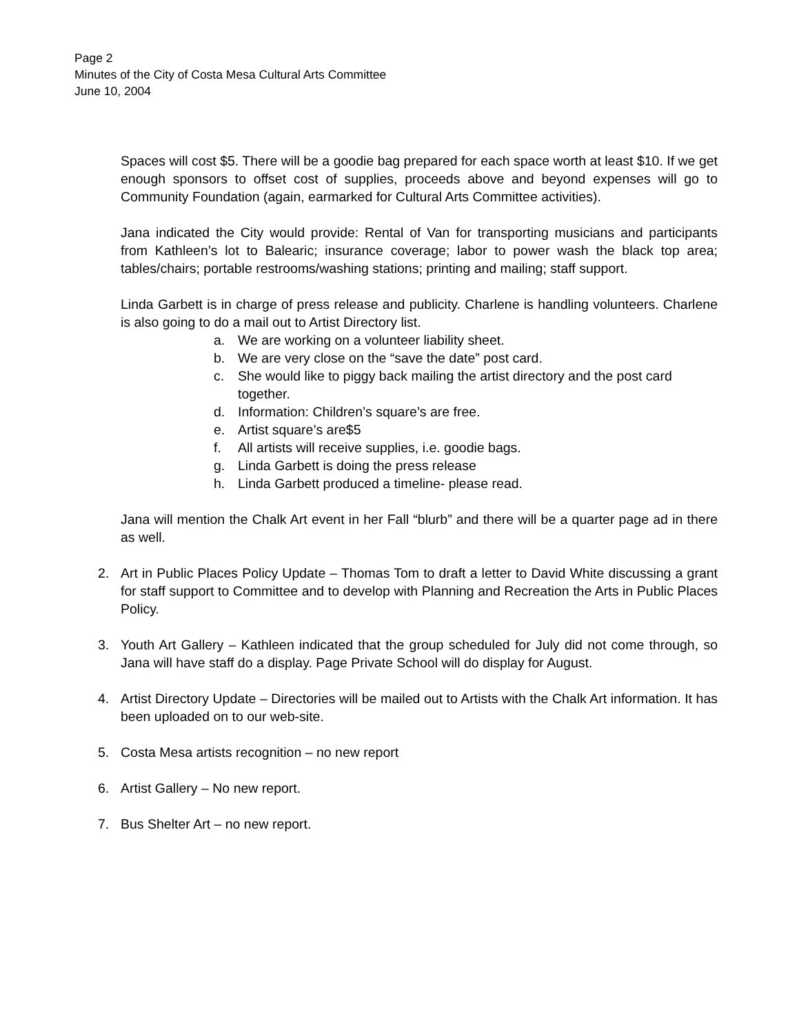Page 2
Minutes of the City of Costa Mesa Cultural Arts Committee
June 10, 2004
Spaces will cost $5. There will be a goodie bag prepared for each space worth at least $10. If we get enough sponsors to offset cost of supplies, proceeds above and beyond expenses will go to Community Foundation (again, earmarked for Cultural Arts Committee activities).
Jana indicated the City would provide: Rental of Van for transporting musicians and participants from Kathleen’s lot to Balearic; insurance coverage; labor to power wash the black top area; tables/chairs; portable restrooms/washing stations; printing and mailing; staff support.
Linda Garbett is in charge of press release and publicity. Charlene is handling volunteers. Charlene is also going to do a mail out to Artist Directory list.
a. We are working on a volunteer liability sheet.
b. We are very close on the “save the date” post card.
c. She would like to piggy back mailing the artist directory and the post card together.
d. Information: Children’s square’s are free.
e. Artist square’s are$5
f. All artists will receive supplies, i.e. goodie bags.
g. Linda Garbett is doing the press release
h. Linda Garbett produced a timeline- please read.
Jana will mention the Chalk Art event in her Fall “blurb” and there will be a quarter page ad in there as well.
2. Art in Public Places Policy Update – Thomas Tom to draft a letter to David White discussing a grant for staff support to Committee and to develop with Planning and Recreation the Arts in Public Places Policy.
3. Youth Art Gallery – Kathleen indicated that the group scheduled for July did not come through, so Jana will have staff do a display. Page Private School will do display for August.
4. Artist Directory Update – Directories will be mailed out to Artists with the Chalk Art information. It has been uploaded on to our web-site.
5. Costa Mesa artists recognition – no new report
6. Artist Gallery – No new report.
7. Bus Shelter Art – no new report.